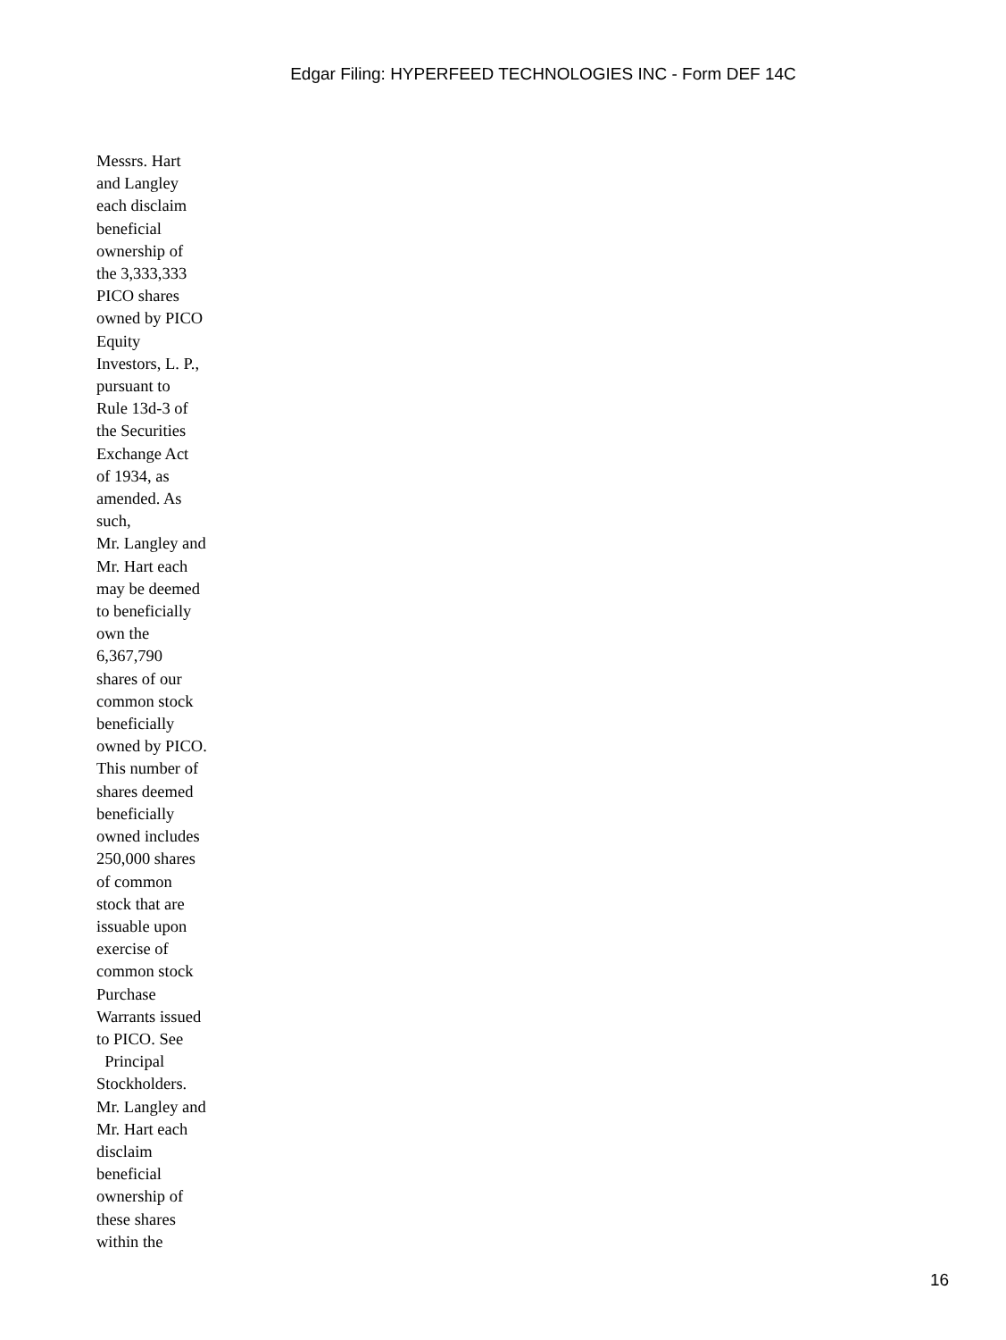Edgar Filing: HYPERFEED TECHNOLOGIES INC - Form DEF 14C
Messrs. Hart
and Langley
each disclaim
beneficial
ownership of
the 3,333,333
PICO shares
owned by PICO
Equity
Investors, L. P.,
pursuant to
Rule 13d-3 of
the Securities
Exchange Act
of 1934, as
amended. As
such,
Mr. Langley and
Mr. Hart each
may be deemed
to beneficially
own the
6,367,790
shares of our
common stock
beneficially
owned by PICO.
This number of
shares deemed
beneficially
owned includes
250,000 shares
of common
stock that are
issuable upon
exercise of
common stock
Purchase
Warrants issued
to PICO. See
Principal
Stockholders.
Mr. Langley and
Mr. Hart each
disclaim
beneficial
ownership of
these shares
within the
16